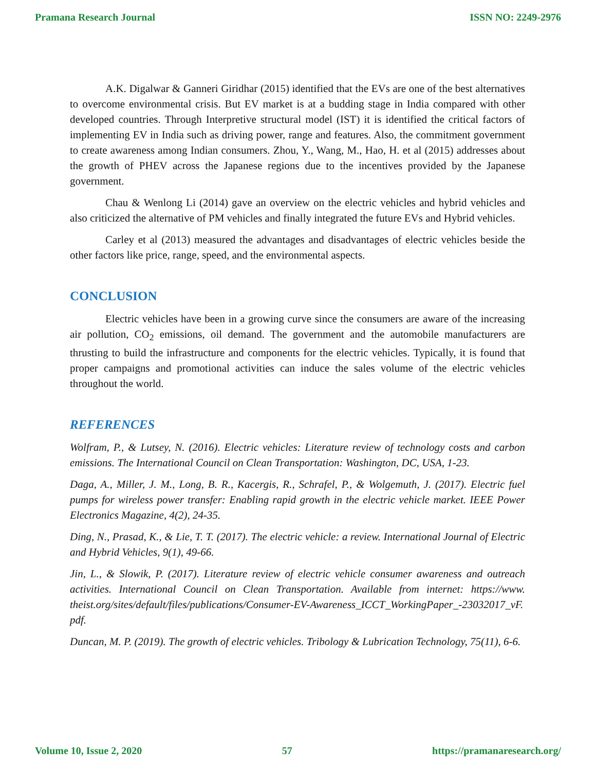Pramana Research Journal ISSN NO: 2249-2976
A.K. Digalwar & Ganneri Giridhar (2015) identified that the EVs are one of the best alternatives to overcome environmental crisis. But EV market is at a budding stage in India compared with other developed countries. Through Interpretive structural model (IST) it is identified the critical factors of implementing EV in India such as driving power, range and features. Also, the commitment government to create awareness among Indian consumers. Zhou, Y., Wang, M., Hao, H. et al (2015) addresses about the growth of PHEV across the Japanese regions due to the incentives provided by the Japanese government.
Chau & Wenlong Li (2014) gave an overview on the electric vehicles and hybrid vehicles and also criticized the alternative of PM vehicles and finally integrated the future EVs and Hybrid vehicles.
Carley et al (2013) measured the advantages and disadvantages of electric vehicles beside the other factors like price, range, speed, and the environmental aspects.
CONCLUSION
Electric vehicles have been in a growing curve since the consumers are aware of the increasing air pollution, CO<sub>2</sub> emissions, oil demand. The government and the automobile manufacturers are thrusting to build the infrastructure and components for the electric vehicles. Typically, it is found that proper campaigns and promotional activities can induce the sales volume of the electric vehicles throughout the world.
REFERENCES
Wolfram, P., & Lutsey, N. (2016). Electric vehicles: Literature review of technology costs and carbon emissions. The International Council on Clean Transportation: Washington, DC, USA, 1-23.
Daga, A., Miller, J. M., Long, B. R., Kacergis, R., Schrafel, P., & Wolgemuth, J. (2017). Electric fuel pumps for wireless power transfer: Enabling rapid growth in the electric vehicle market. IEEE Power Electronics Magazine, 4(2), 24-35.
Ding, N., Prasad, K., & Lie, T. T. (2017). The electric vehicle: a review. International Journal of Electric and Hybrid Vehicles, 9(1), 49-66.
Jin, L., & Slowik, P. (2017). Literature review of electric vehicle consumer awareness and outreach activities. International Council on Clean Transportation. Available from internet: https://www. theist.org/sites/default/files/publications/Consumer-EV-Awareness_ICCT_WorkingPaper_-23032017_vF. pdf.
Duncan, M. P. (2019). The growth of electric vehicles. Tribology & Lubrication Technology, 75(11), 6-6.
Volume 10, Issue 2, 2020 57 https://pramanaresearch.org/